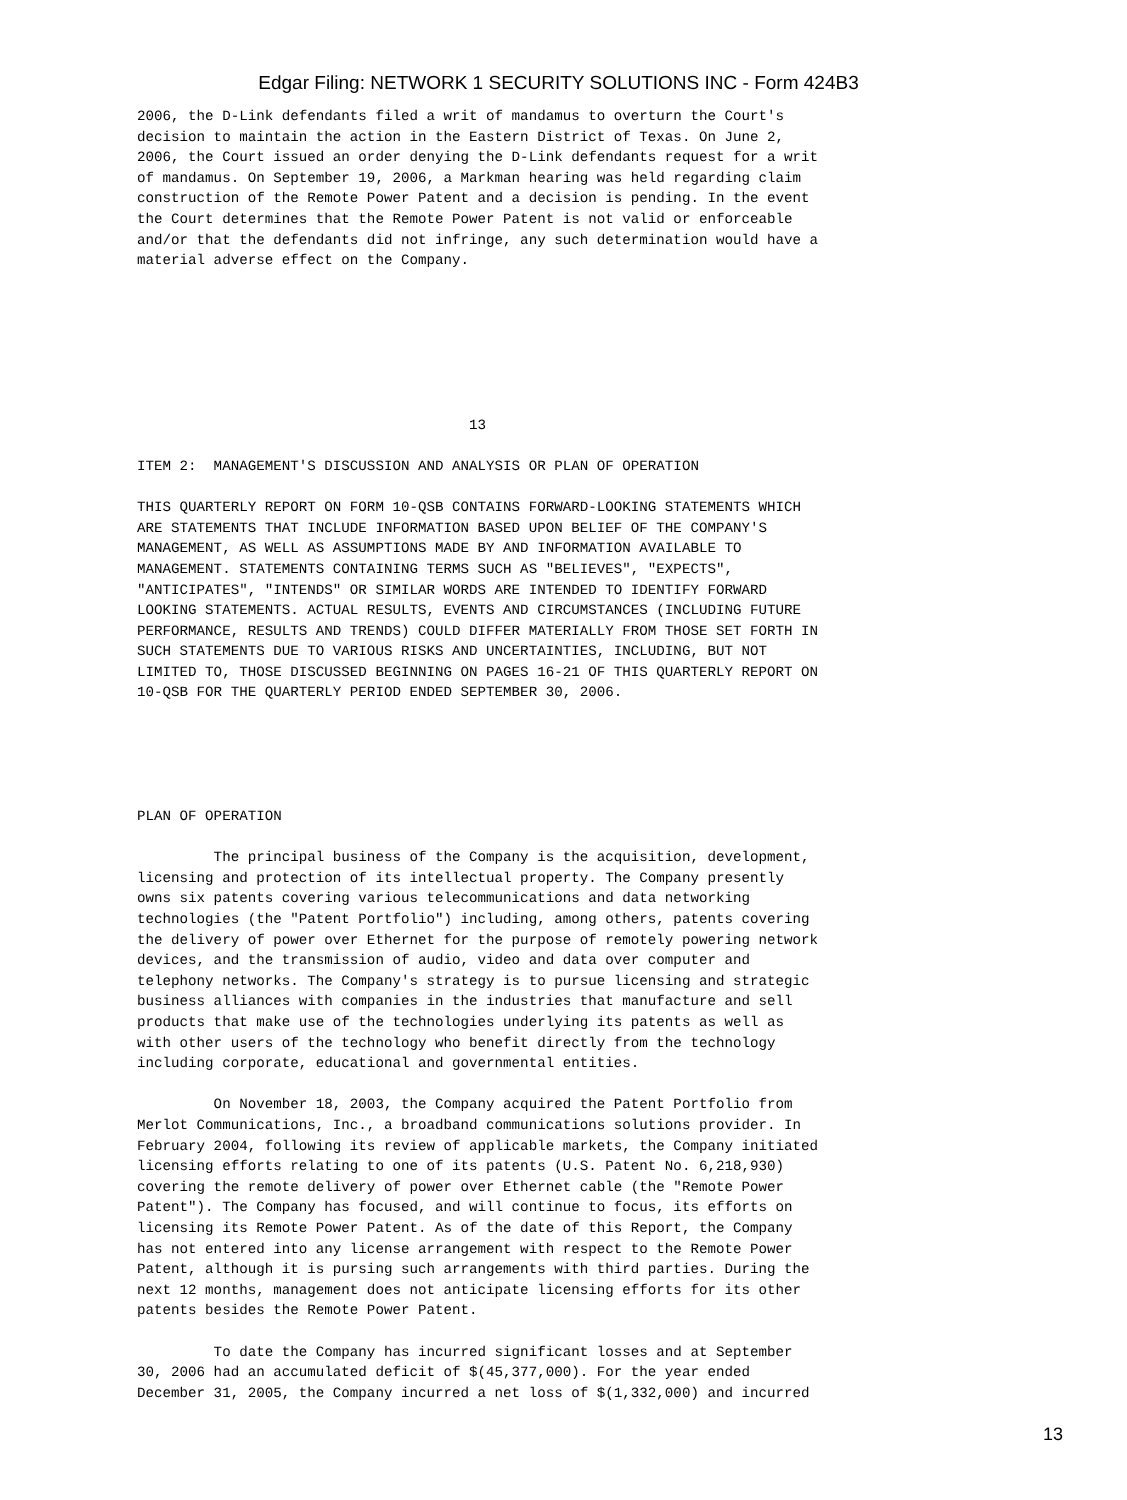Edgar Filing: NETWORK 1 SECURITY SOLUTIONS INC - Form 424B3
2006, the D-Link defendants filed a writ of mandamus to overturn the Court's
decision to maintain the action in the Eastern District of Texas. On June 2,
2006, the Court issued an order denying the D-Link defendants request for a writ
of mandamus. On September 19, 2006, a Markman hearing was held regarding claim
construction of the Remote Power Patent and a decision is pending. In the event
the Court determines that the Remote Power Patent is not valid or enforceable
and/or that the defendants did not infringe, any such determination would have a
material adverse effect on the Company.
                                       13

ITEM 2:  MANAGEMENT'S DISCUSSION AND ANALYSIS OR PLAN OF OPERATION

THIS QUARTERLY REPORT ON FORM 10-QSB CONTAINS FORWARD-LOOKING STATEMENTS WHICH
ARE STATEMENTS THAT INCLUDE INFORMATION BASED UPON BELIEF OF THE COMPANY'S
MANAGEMENT, AS WELL AS ASSUMPTIONS MADE BY AND INFORMATION AVAILABLE TO
MANAGEMENT. STATEMENTS CONTAINING TERMS SUCH AS "BELIEVES", "EXPECTS",
"ANTICIPATES", "INTENDS" OR SIMILAR WORDS ARE INTENDED TO IDENTIFY FORWARD
LOOKING STATEMENTS. ACTUAL RESULTS, EVENTS AND CIRCUMSTANCES (INCLUDING FUTURE
PERFORMANCE, RESULTS AND TRENDS) COULD DIFFER MATERIALLY FROM THOSE SET FORTH IN
SUCH STATEMENTS DUE TO VARIOUS RISKS AND UNCERTAINTIES, INCLUDING, BUT NOT
LIMITED TO, THOSE DISCUSSED BEGINNING ON PAGES 16-21 OF THIS QUARTERLY REPORT ON
10-QSB FOR THE QUARTERLY PERIOD ENDED SEPTEMBER 30, 2006.
PLAN OF OPERATION

         The principal business of the Company is the acquisition, development,
licensing and protection of its intellectual property. The Company presently
owns six patents covering various telecommunications and data networking
technologies (the "Patent Portfolio") including, among others, patents covering
the delivery of power over Ethernet for the purpose of remotely powering network
devices, and the transmission of audio, video and data over computer and
telephony networks. The Company's strategy is to pursue licensing and strategic
business alliances with companies in the industries that manufacture and sell
products that make use of the technologies underlying its patents as well as
with other users of the technology who benefit directly from the technology
including corporate, educational and governmental entities.

         On November 18, 2003, the Company acquired the Patent Portfolio from
Merlot Communications, Inc., a broadband communications solutions provider. In
February 2004, following its review of applicable markets, the Company initiated
licensing efforts relating to one of its patents (U.S. Patent No. 6,218,930)
covering the remote delivery of power over Ethernet cable (the "Remote Power
Patent"). The Company has focused, and will continue to focus, its efforts on
licensing its Remote Power Patent. As of the date of this Report, the Company
has not entered into any license arrangement with respect to the Remote Power
Patent, although it is pursing such arrangements with third parties. During the
next 12 months, management does not anticipate licensing efforts for its other
patents besides the Remote Power Patent.

         To date the Company has incurred significant losses and at September
30, 2006 had an accumulated deficit of $(45,377,000). For the year ended
December 31, 2005, the Company incurred a net loss of $(1,332,000) and incurred
13